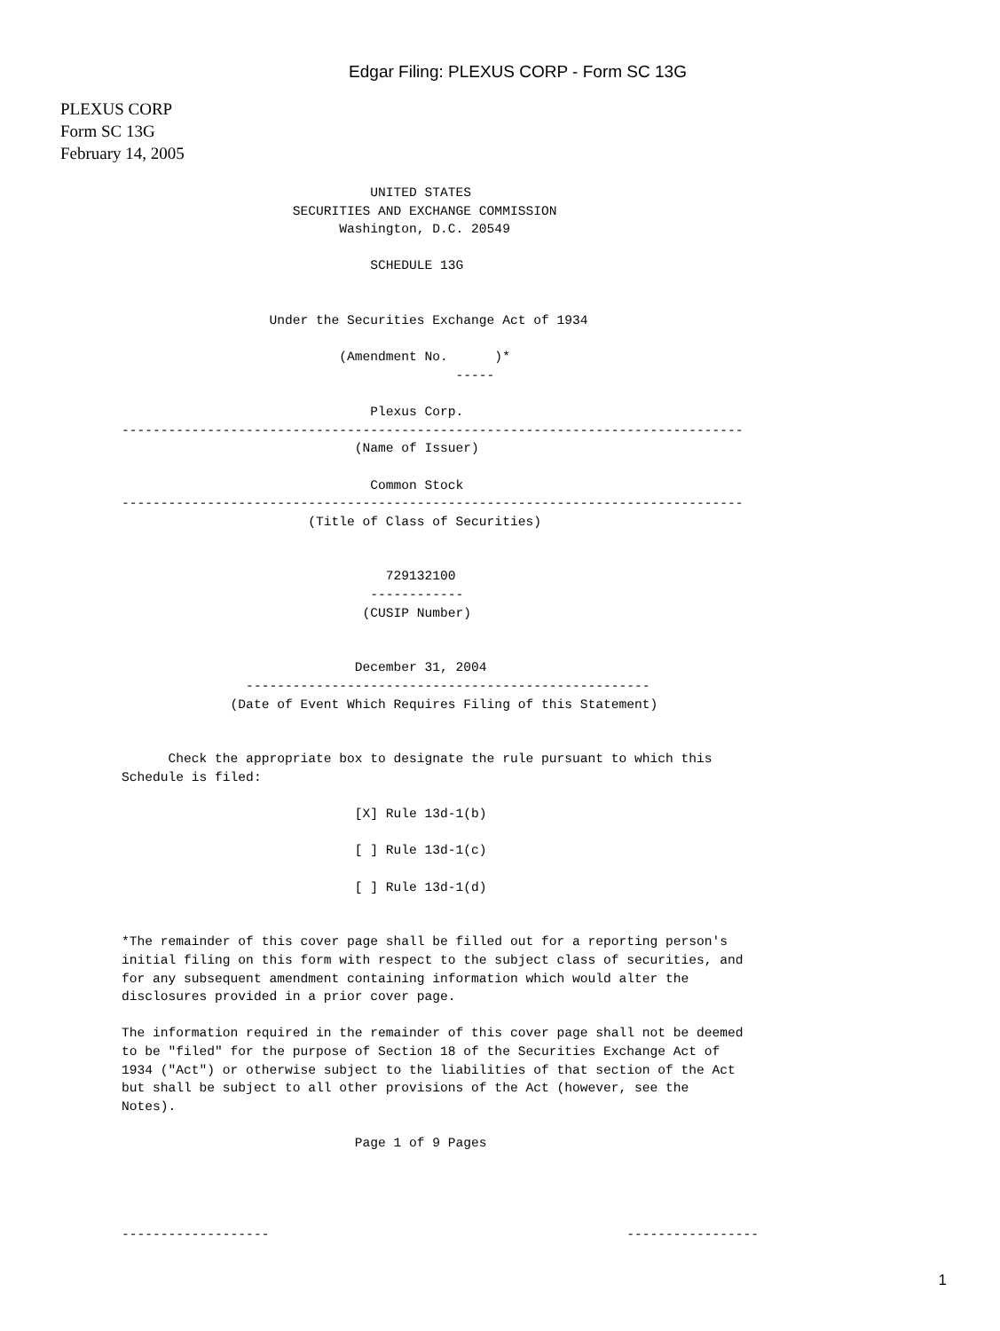Edgar Filing: PLEXUS CORP - Form SC 13G
PLEXUS CORP
Form SC 13G
February 14, 2005
                                UNITED STATES
                      SECURITIES AND EXCHANGE COMMISSION
                            Washington, D.C. 20549

                                SCHEDULE 13G


                   Under the Securities Exchange Act of 1934

                            (Amendment No.      )*
                                           -----

                                Plexus Corp.
--------------------------------------------------------------------------------
                              (Name of Issuer)

                                Common Stock
--------------------------------------------------------------------------------
                        (Title of Class of Securities)


                                  729132100
                                ------------
                               (CUSIP Number)


                              December 31, 2004
                ----------------------------------------------------
              (Date of Event Which Requires Filing of this Statement)


      Check the appropriate box to designate the rule pursuant to which this
Schedule is filed:

                              [X] Rule 13d-1(b)

                              [ ] Rule 13d-1(c)

                              [ ] Rule 13d-1(d)


*The remainder of this cover page shall be filled out for a reporting person's
initial filing on this form with respect to the subject class of securities, and
for any subsequent amendment containing information which would alter the
disclosures provided in a prior cover page.

The information required in the remainder of this cover page shall not be deemed
to be "filed" for the purpose of Section 18 of the Securities Exchange Act of
1934 ("Act") or otherwise subject to the liabilities of that section of the Act
but shall be subject to all other provisions of the Act (however, see the
Notes).

                              Page 1 of 9 Pages




-------------------                                              -----------------
1